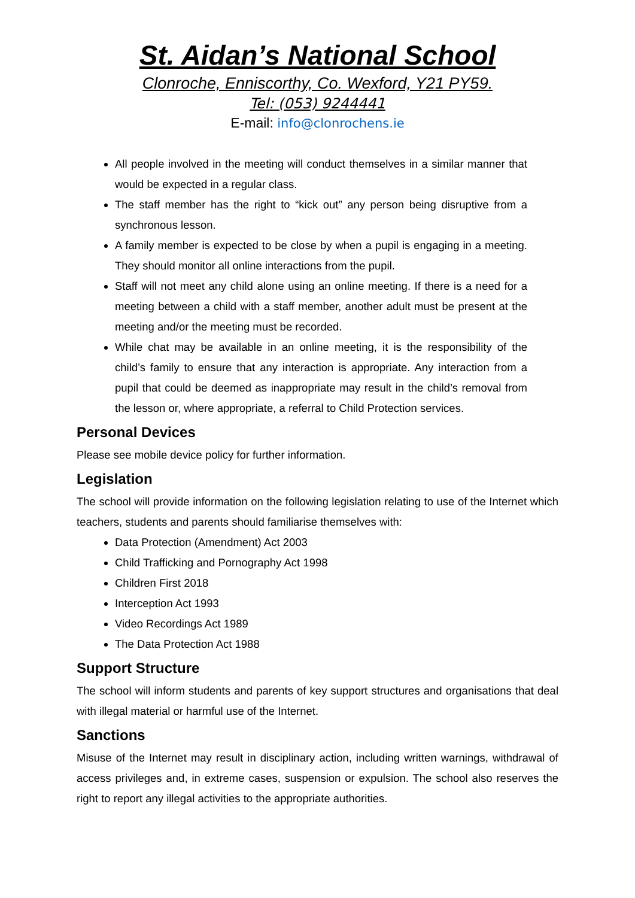St. Aidan’s National School
Clonroche, Enniscorthy, Co. Wexford, Y21 PY59.
Tel: (053) 9244441
E-mail: info@clonrochens.ie
All people involved in the meeting will conduct themselves in a similar manner that would be expected in a regular class.
The staff member has the right to “kick out” any person being disruptive from a synchronous lesson.
A family member is expected to be close by when a pupil is engaging in a meeting. They should monitor all online interactions from the pupil.
Staff will not meet any child alone using an online meeting. If there is a need for a meeting between a child with a staff member, another adult must be present at the meeting and/or the meeting must be recorded.
While chat may be available in an online meeting, it is the responsibility of the child’s family to ensure that any interaction is appropriate. Any interaction from a pupil that could be deemed as inappropriate may result in the child’s removal from the lesson or, where appropriate, a referral to Child Protection services.
Personal Devices
Please see mobile device policy for further information.
Legislation
The school will provide information on the following legislation relating to use of the Internet which teachers, students and parents should familiarise themselves with:
Data Protection (Amendment) Act 2003
Child Trafficking and Pornography Act 1998
Children First 2018
Interception Act 1993
Video Recordings Act 1989
The Data Protection Act 1988
Support Structure
The school will inform students and parents of key support structures and organisations that deal with illegal material or harmful use of the Internet.
Sanctions
Misuse of the Internet may result in disciplinary action, including written warnings, withdrawal of access privileges and, in extreme cases, suspension or expulsion. The school also reserves the right to report any illegal activities to the appropriate authorities.